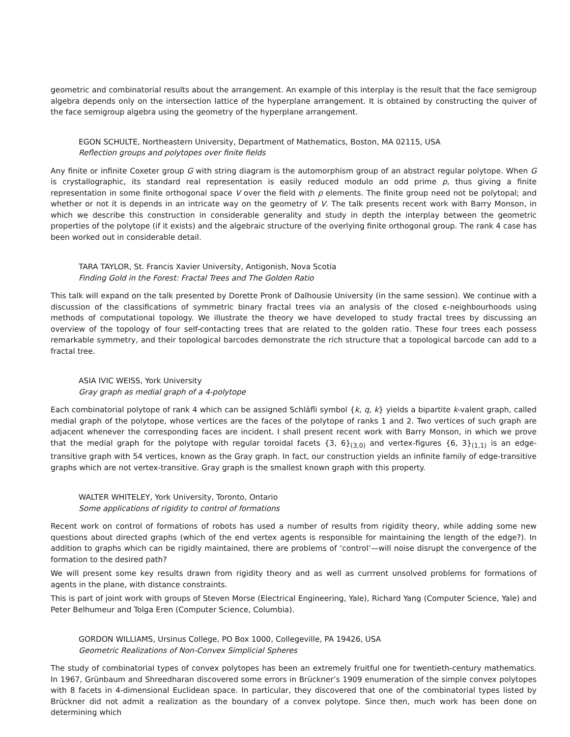geometric and combinatorial results about the arrangement. An example of this interplay is the result that the face semigroup algebra depends only on the intersection lattice of the hyperplane arrangement. It is obtained by constructing the quiver of the face semigroup algebra using the geometry of the hyperplane arrangement.
EGON SCHULTE, Northeastern University, Department of Mathematics, Boston, MA 02115, USA
Reflection groups and polytopes over finite fields
Any finite or infinite Coxeter group G with string diagram is the automorphism group of an abstract regular polytope. When G is crystallographic, its standard real representation is easily reduced modulo an odd prime p, thus giving a finite representation in some finite orthogonal space V over the field with p elements. The finite group need not be polytopal; and whether or not it is depends in an intricate way on the geometry of V. The talk presents recent work with Barry Monson, in which we describe this construction in considerable generality and study in depth the interplay between the geometric properties of the polytope (if it exists) and the algebraic structure of the overlying finite orthogonal group. The rank 4 case has been worked out in considerable detail.
TARA TAYLOR, St. Francis Xavier University, Antigonish, Nova Scotia
Finding Gold in the Forest: Fractal Trees and The Golden Ratio
This talk will expand on the talk presented by Dorette Pronk of Dalhousie University (in the same session). We continue with a discussion of the classifications of symmetric binary fractal trees via an analysis of the closed ϵ-neighbourhoods using methods of computational topology. We illustrate the theory we have developed to study fractal trees by discussing an overview of the topology of four self-contacting trees that are related to the golden ratio. These four trees each possess remarkable symmetry, and their topological barcodes demonstrate the rich structure that a topological barcode can add to a fractal tree.
ASIA IVIC WEISS, York University
Gray graph as medial graph of a 4-polytope
Each combinatorial polytope of rank 4 which can be assigned Schläfli symbol {k, q, k} yields a bipartite k-valent graph, called medial graph of the polytope, whose vertices are the faces of the polytope of ranks 1 and 2. Two vertices of such graph are adjacent whenever the corresponding faces are incident. I shall present recent work with Barry Monson, in which we prove that the medial graph for the polytope with regular toroidal facets {3, 6}<sub>(3,0)</sub> and vertex-figures {6, 3}<sub>(1,1)</sub> is an edge-transitive graph with 54 vertices, known as the Gray graph. In fact, our construction yields an infinite family of edge-transitive graphs which are not vertex-transitive. Gray graph is the smallest known graph with this property.
WALTER WHITELEY, York University, Toronto, Ontario
Some applications of rigidity to control of formations
Recent work on control of formations of robots has used a number of results from rigidity theory, while adding some new questions about directed graphs (which of the end vertex agents is responsible for maintaining the length of the edge?). In addition to graphs which can be rigidly maintained, there are problems of ‘control’—will noise disrupt the convergence of the formation to the desired path?
We will present some key results drawn from rigidity theory and as well as currrent unsolved problems for formations of agents in the plane, with distance constraints.
This is part of joint work with groups of Steven Morse (Electrical Engineering, Yale), Richard Yang (Computer Science, Yale) and Peter Belhumeur and Tolga Eren (Computer Science, Columbia).
GORDON WILLIAMS, Ursinus College, PO Box 1000, Collegeville, PA 19426, USA
Geometric Realizations of Non-Convex Simplicial Spheres
The study of combinatorial types of convex polytopes has been an extremely fruitful one for twentieth-century mathematics. In 1967, Grünbaum and Shreedharan discovered some errors in Brückner’s 1909 enumeration of the simple convex polytopes with 8 facets in 4-dimensional Euclidean space. In particular, they discovered that one of the combinatorial types listed by Brückner did not admit a realization as the boundary of a convex polytope. Since then, much work has been done on determining which